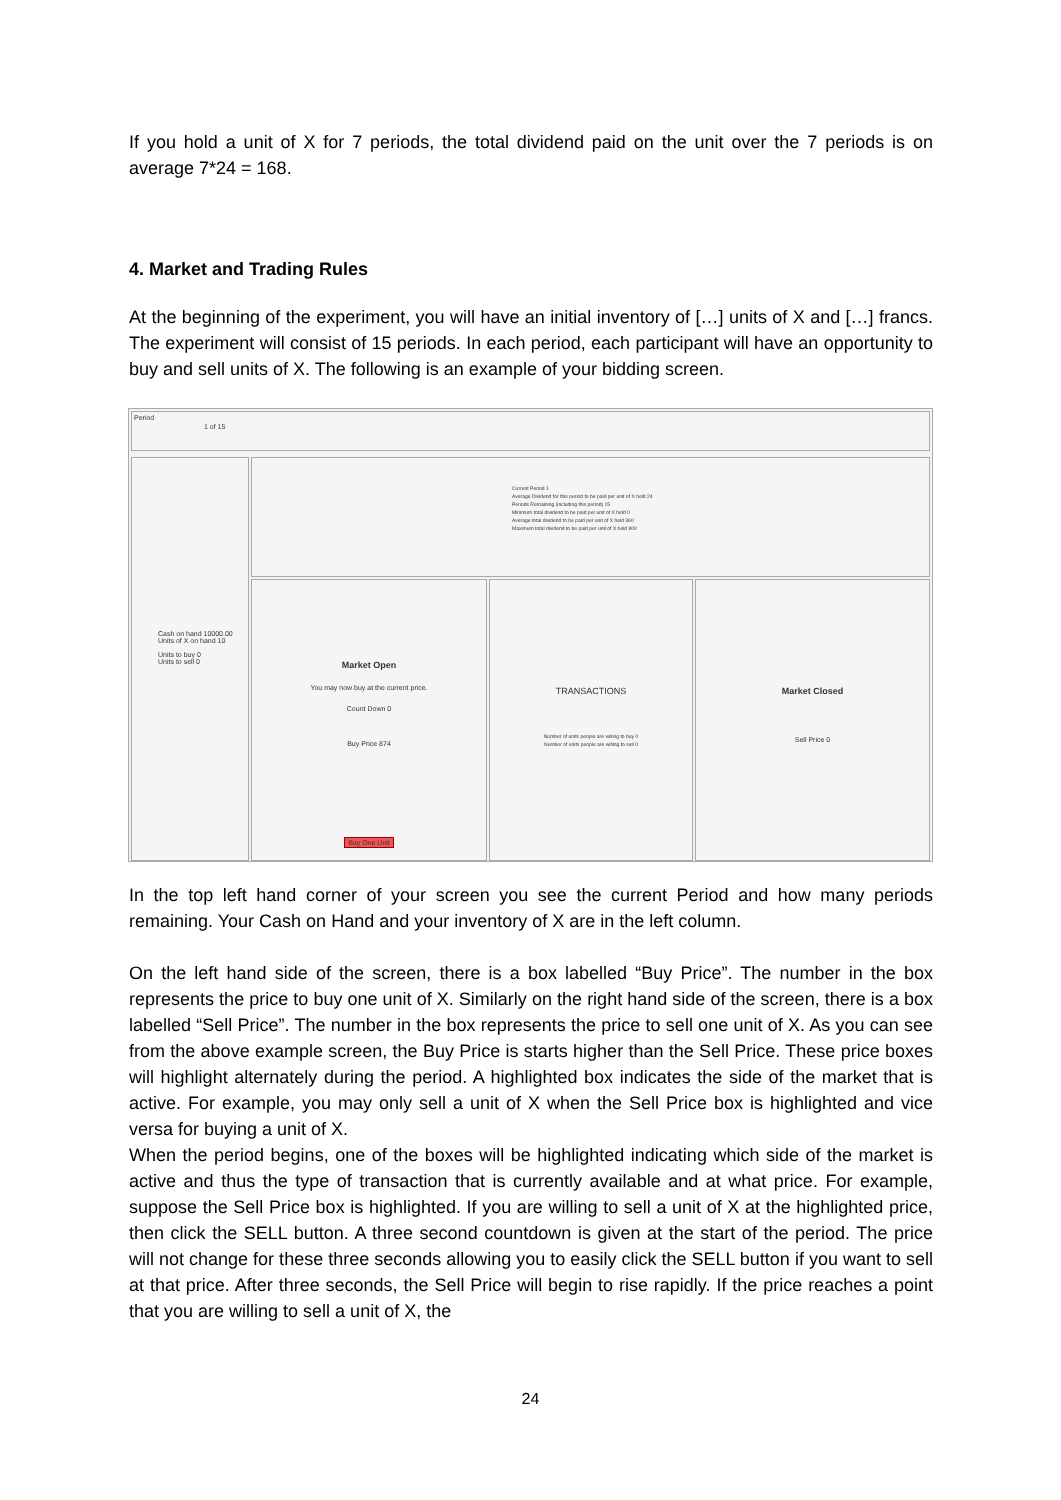If you hold a unit of X for 7 periods, the total dividend paid on the unit over the 7 periods is on average 7*24 = 168.
4. Market and Trading Rules
At the beginning of the experiment, you will have an initial inventory of […] units of X and […] francs. The experiment will consist of 15 periods. In each period, each participant will have an opportunity to buy and sell units of X. The following is an example of your bidding screen.
Period
1 of 15
Cash on hand 10000.00
Units of X on hand 10
Units to buy 0
Units to sell 0
Current Period 1
Average Dividend for this period to be paid per unit of X held 24
Periods Remaining (including this period) 15
Minimum total dividend to be paid per unit of X held 0
Average total dividend to be paid per unit of X held 360
Maximum total dividend to be paid per unit of X held 800
Market Open
You may now buy at the current price.
Count Down 0
Buy Price 874
Buy One Unit
TRANSACTIONS
Number of units people are willing to buy 0
Number of units people are willing to sell 0
Market Closed
Sell Price 0
In the top left hand corner of your screen you see the current Period and how many periods remaining. Your Cash on Hand and your inventory of X are in the left column.
On the left hand side of the screen, there is a box labelled “Buy Price”. The number in the box represents the price to buy one unit of X. Similarly on the right hand side of the screen, there is a box labelled “Sell Price”. The number in the box represents the price to sell one unit of X. As you can see from the above example screen, the Buy Price is starts higher than the Sell Price. These price boxes will highlight alternately during the period. A highlighted box indicates the side of the market that is active. For example, you may only sell a unit of X when the Sell Price box is highlighted and vice versa for buying a unit of X.
When the period begins, one of the boxes will be highlighted indicating which side of the market is active and thus the type of transaction that is currently available and at what price. For example, suppose the Sell Price box is highlighted. If you are willing to sell a unit of X at the highlighted price, then click the SELL button. A three second countdown is given at the start of the period. The price will not change for these three seconds allowing you to easily click the SELL button if you want to sell at that price. After three seconds, the Sell Price will begin to rise rapidly. If the price reaches a point that you are willing to sell a unit of X, the
24